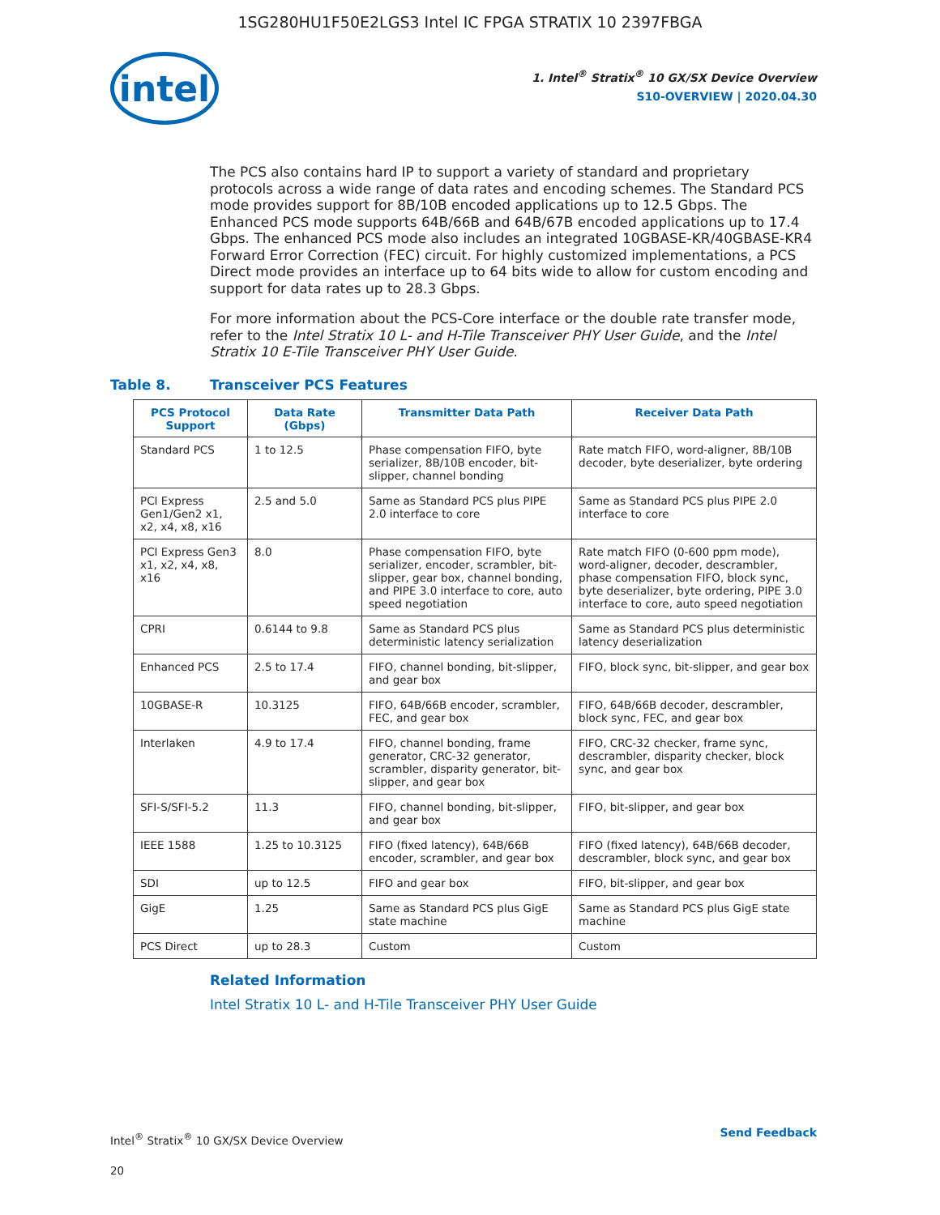1SG280HU1F50E2LGS3 Intel IC FPGA STRATIX 10 2397FBGA
intel
1. Intel<sup>®</sup> Stratix<sup>®</sup> 10 GX/SX Device Overview
S10-OVERVIEW | 2020.04.30
The PCS also contains hard IP to support a variety of standard and proprietary protocols across a wide range of data rates and encoding schemes. The Standard PCS mode provides support for 8B/10B encoded applications up to 12.5 Gbps. The Enhanced PCS mode supports 64B/66B and 64B/67B encoded applications up to 17.4 Gbps. The enhanced PCS mode also includes an integrated 10GBASE-KR/40GBASE-KR4 Forward Error Correction (FEC) circuit. For highly customized implementations, a PCS Direct mode provides an interface up to 64 bits wide to allow for custom encoding and support for data rates up to 28.3 Gbps.
For more information about the PCS-Core interface or the double rate transfer mode, refer to the Intel Stratix 10 L- and H-Tile Transceiver PHY User Guide, and the Intel Stratix 10 E-Tile Transceiver PHY User Guide.
Table 8. Transceiver PCS Features
| PCS Protocol Support | Data Rate (Gbps) | Transmitter Data Path | Receiver Data Path |
| --- | --- | --- | --- |
| Standard PCS | 1 to 12.5 | Phase compensation FIFO, byte serializer, 8B/10B encoder, bit-slipper, channel bonding | Rate match FIFO, word-aligner, 8B/10B decoder, byte deserializer, byte ordering |
| PCI Express Gen1/Gen2 x1, x2, x4, x8, x16 | 2.5 and 5.0 | Same as Standard PCS plus PIPE 2.0 interface to core | Same as Standard PCS plus PIPE 2.0 interface to core |
| PCI Express Gen3 x1, x2, x4, x8, x16 | 8.0 | Phase compensation FIFO, byte serializer, encoder, scrambler, bit-slipper, gear box, channel bonding, and PIPE 3.0 interface to core, auto speed negotiation | Rate match FIFO (0-600 ppm mode), word-aligner, decoder, descrambler, phase compensation FIFO, block sync, byte deserializer, byte ordering, PIPE 3.0 interface to core, auto speed negotiation |
| CPRI | 0.6144 to 9.8 | Same as Standard PCS plus deterministic latency serialization | Same as Standard PCS plus deterministic latency deserialization |
| Enhanced PCS | 2.5 to 17.4 | FIFO, channel bonding, bit-slipper, and gear box | FIFO, block sync, bit-slipper, and gear box |
| 10GBASE-R | 10.3125 | FIFO, 64B/66B encoder, scrambler, FEC, and gear box | FIFO, 64B/66B decoder, descrambler, block sync, FEC, and gear box |
| Interlaken | 4.9 to 17.4 | FIFO, channel bonding, frame generator, CRC-32 generator, scrambler, disparity generator, bit-slipper, and gear box | FIFO, CRC-32 checker, frame sync, descrambler, disparity checker, block sync, and gear box |
| SFI-S/SFI-5.2 | 11.3 | FIFO, channel bonding, bit-slipper, and gear box | FIFO, bit-slipper, and gear box |
| IEEE 1588 | 1.25 to 10.3125 | FIFO (fixed latency), 64B/66B encoder, scrambler, and gear box | FIFO (fixed latency), 64B/66B decoder, descrambler, block sync, and gear box |
| SDI | up to 12.5 | FIFO and gear box | FIFO, bit-slipper, and gear box |
| GigE | 1.25 | Same as Standard PCS plus GigE state machine | Same as Standard PCS plus GigE state machine |
| PCS Direct | up to 28.3 | Custom | Custom |
Related Information
Intel Stratix 10 L- and H-Tile Transceiver PHY User Guide
Intel<sup>®</sup> Stratix<sup>®</sup> 10 GX/SX Device Overview
20
Send Feedback